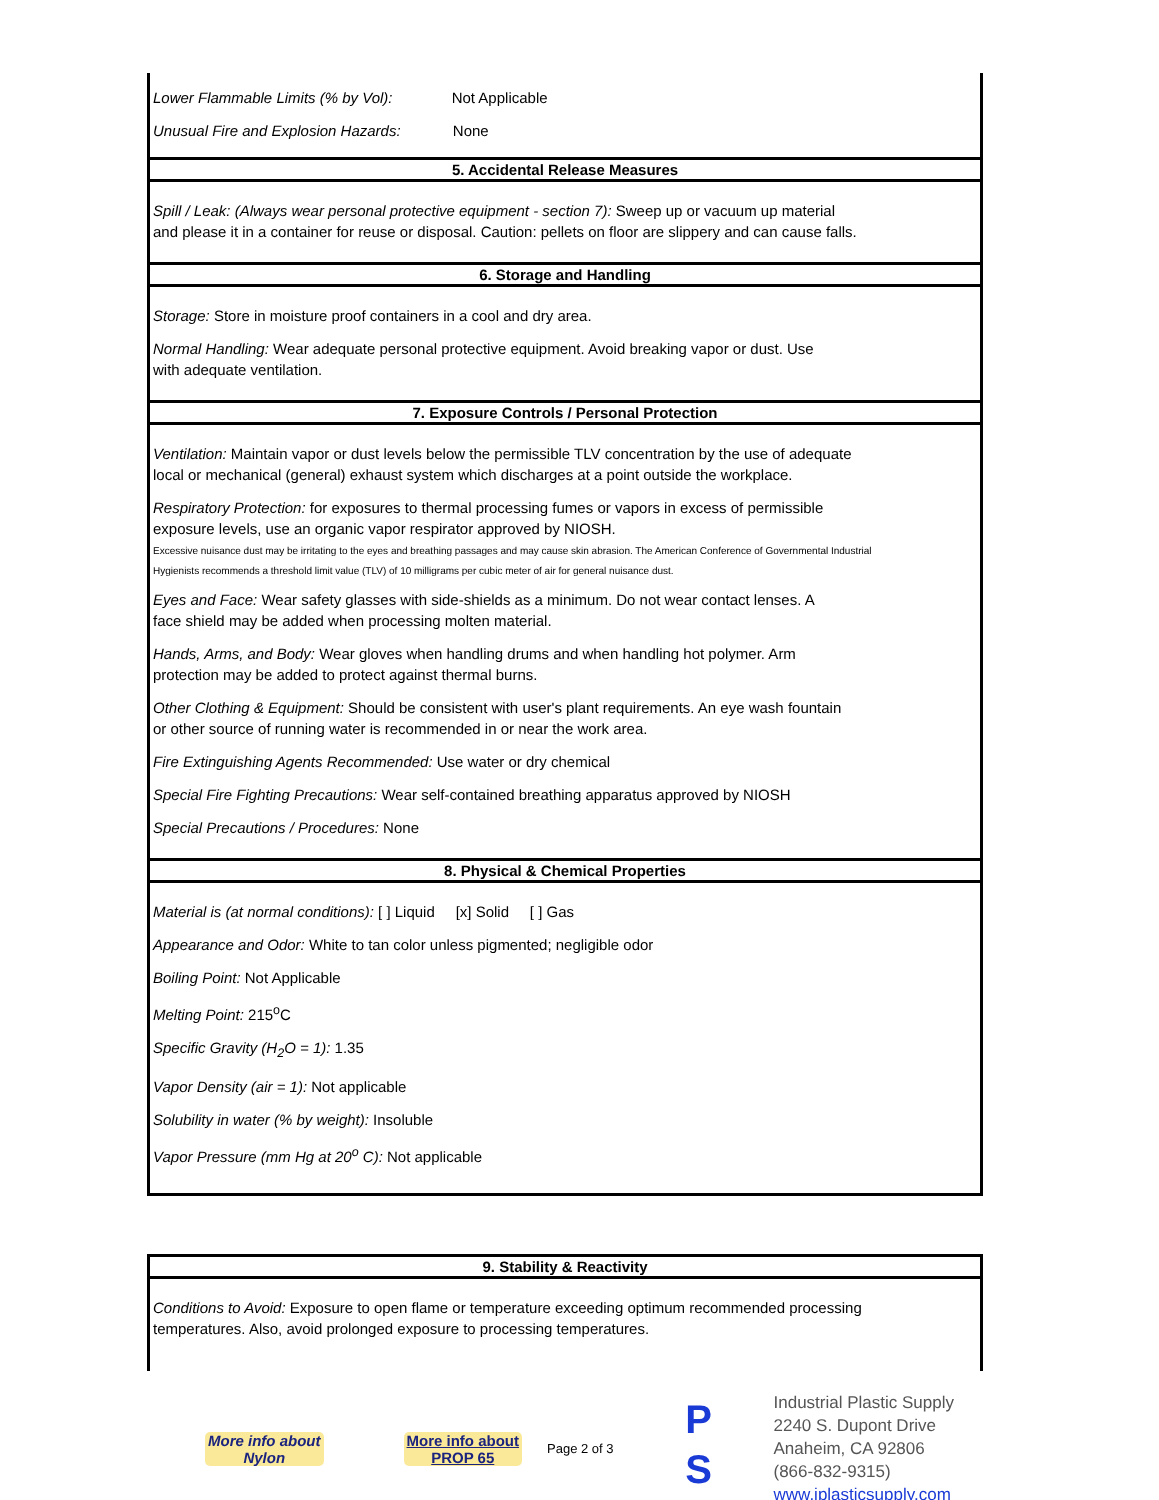Lower Flammable Limits (% by Vol): Not Applicable
Unusual Fire and Explosion Hazards: None
5. Accidental Release Measures
Spill / Leak: (Always wear personal protective equipment - section 7): Sweep up or vacuum up material
and please it in a container for reuse or disposal. Caution: pellets on floor are slippery and can cause falls.
6. Storage and Handling
Storage: Store in moisture proof containers in a cool and dry area.
Normal Handling: Wear adequate personal protective equipment. Avoid breaking vapor or dust. Use
with adequate ventilation.
7. Exposure Controls / Personal Protection
Ventilation: Maintain vapor or dust levels below the permissible TLV concentration by the use of adequate
local or mechanical (general) exhaust system which discharges at a point outside the workplace.
Respiratory Protection: for exposures to thermal processing fumes or vapors in excess of permissible
exposure levels, use an organic vapor respirator approved by NIOSH.
Excessive nuisance dust may be irritating to the eyes and breathing passages and may cause skin abrasion. The American Conference of Governmental Industrial
Hygienists recommends a threshold limit value (TLV) of 10 milligrams per cubic meter of air for general nuisance dust.
Eyes and Face: Wear safety glasses with side-shields as a minimum. Do not wear contact lenses. A
face shield may be added when processing molten material.
Hands, Arms, and Body: Wear gloves when handling drums and when handling hot polymer. Arm
protection may be added to protect against thermal burns.
Other Clothing & Equipment: Should be consistent with user's plant requirements. An eye wash fountain
or other source of running water is recommended in or near the work area.
Fire Extinguishing Agents Recommended: Use water or dry chemical
Special Fire Fighting Precautions: Wear self-contained breathing apparatus approved by NIOSH
Special Precautions / Procedures: None
8. Physical & Chemical Properties
Material is (at normal conditions): [ ] Liquid [x] Solid [ ] Gas
Appearance and Odor: White to tan color unless pigmented; negligible odor
Boiling Point: Not Applicable
Melting Point: 215<sup>o</sup>C
Specific Gravity (H<sub>2</sub>O = 1): 1.35
Vapor Density (air = 1): Not applicable
Solubility in water (% by weight): Insoluble
Vapor Pressure (mm Hg at 20<sup>o</sup> C): Not applicable
9. Stability & Reactivity
Conditions to Avoid: Exposure to open flame or temperature exceeding optimum recommended processing
temperatures. Also, avoid prolonged exposure to processing temperatures.
More info about
Nylon
More info about
PROP 65
Page 2 of 3
P
S
Industrial Plastic Supply
2240 S. Dupont Drive
Anaheim, CA 92806
(866-832-9315)
www.iplasticsupply.com